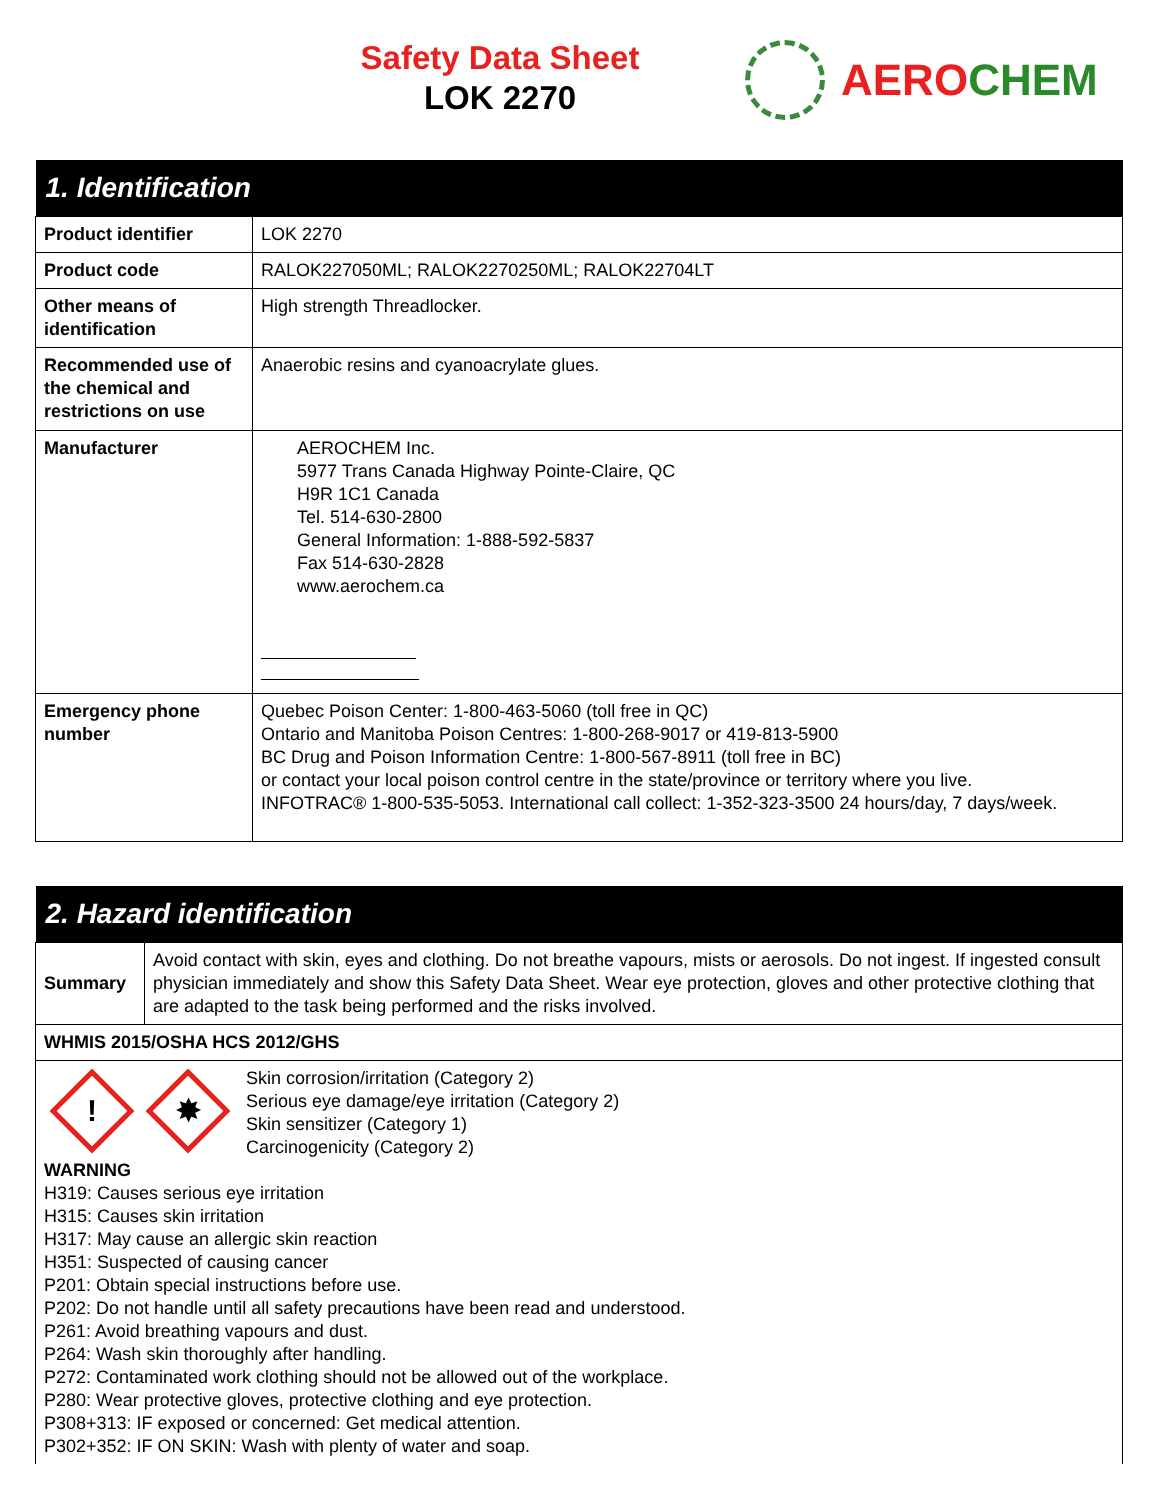Safety Data Sheet
LOK 2270
AERO CHEM
| 1. Identification | |
| --- | --- |
| Product identifier | LOK 2270 |
| Product code | RALOK227050ML; RALOK2270250ML; RALOK22704LT |
| Other means of identification | High strength Threadlocker. |
| Recommended use of the chemical and restrictions on use | Anaerobic resins and cyanoacrylate glues. |
| Manufacturer | AEROCHEM Inc. 5977 Trans Canada Highway Pointe-Claire, QC H9R 1C1 Canada Tel. 514-630-2800 General Information: 1-888-592-5837 Fax 514-630-2828 www.aerochem.ca |
| Emergency phone number | Quebec Poison Center: 1-800-463-5060 (toll free in QC) Ontario and Manitoba Poison Centres: 1-800-268-9017 or 419-813-5900 BC Drug and Poison Information Centre: 1-800-567-8911 (toll free in BC) or contact your local poison control centre in the state/province or territory where you live. INFOTRAC® 1-800-535-5053. International call collect: 1-352-323-3500 24 hours/day, 7 days/week. |
| 2. Hazard identification | |
| --- | --- |
| Summary | Avoid contact with skin, eyes and clothing. Do not breathe vapours, mists or aerosols. Do not ingest. If ingested consult physician immediately and show this Safety Data Sheet. Wear eye protection, gloves and other protective clothing that are adapted to the task being performed and the risks involved. |
| WHMIS 2015/OSHA HCS 2012/GHS | |
| ! ✸ Skin corrosion/irritation (Category 2) Serious eye damage/eye irritation (Category 2) Skin sensitizer (Category 1) Carcinogenicity (Category 2) WARNING H319: Causes serious eye irritation H315: Causes skin irritation H317: May cause an allergic skin reaction H351: Suspected of causing cancer P201: Obtain special instructions before use. P202: Do not handle until all safety precautions have been read and understood. P261: Avoid breathing vapours and dust. P264: Wash skin thoroughly after handling. P272: Contaminated work clothing should not be allowed out of the workplace. P280: Wear protective gloves, protective clothing and eye protection. P308+313: IF exposed or concerned: Get medical attention. P302+352: IF ON SKIN: Wash with plenty of water and soap. | |